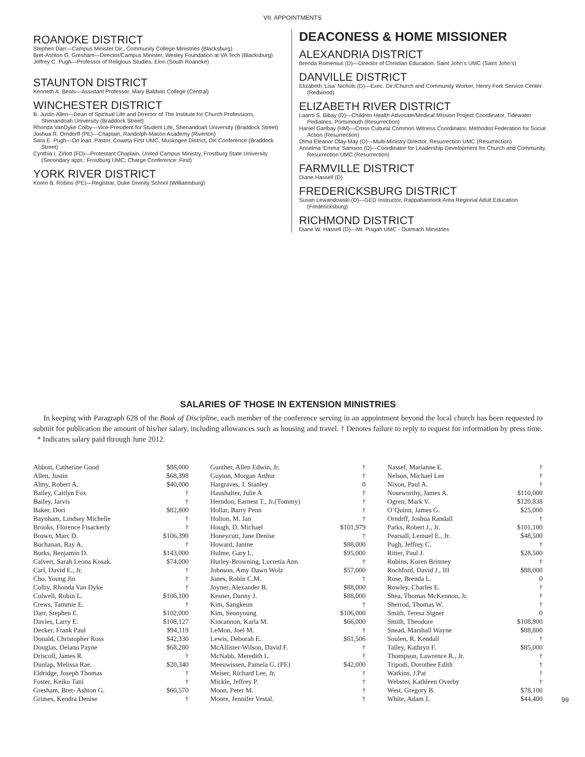VII. APPOINTMENTS
ROANOKE DISTRICT
Stephen Darr—Campus Minister Dir., Community College Ministries (Blacksburg)
Bret-Ashton G. Gresham—Director/Campus Minister, Wesley Foundation at VA Tech (Blacksburg)
Jeffrey C. Pugh—Professor of Religious Studies, Elon (South Roanoke)
STAUNTON DISTRICT
Kenneth A. Beals—Assistant Professor, Mary Baldwin College (Central)
WINCHESTER DISTRICT
B. Justin Allen—Dean of Spiritual Life and Director of The Institute for Church Professions, Shenandoah University (Braddock Street)
Rhonda VanDyke Colby—Vice-President for Student Life, Shenandoah University (Braddock Street)
Joshua R. Orndorff (PE)—Chaplain, Randolph-Macon Academy (Riverton)
Sara E. Pugh—On loan: Pastor, Coweta First UMC, Muskogee District, OK Conference (Braddock Street)
Cynthia I. Zirlott (FD)—Protestant Chaplain, United Campus Ministry, Frostburg State University (Secondary appt.: Frostburg UMC; Charge Conference: First)
YORK RIVER DISTRICT
Koren B. Robins (PE)—Registrar, Duke Divinity School (Williamsburg)
DEACONESS & HOME MISSIONER
ALEXANDRIA DISTRICT
Brenda Romenius (D)—Director of Christian Education, Saint John’s UMC (Saint John’s)
DANVILLE DISTRICT
Elizabeth ‘Lisa’ Nichols (D)—Exec. Dir./Church and Community Worker, Henry Fork Service Center (Redwood)
ELIZABETH RIVER DISTRICT
Laarni S. Bibay (D)—Children Health Advocate/Medical Mission Project Coordinator, Tidewater Pediatrics, Portsmouth (Resurrection)
Haniel Garibay (HM)—Cross Cultural Common Witness Coordinator, Methodist Federation for Social Action (Resurrection)
Olma Eleanor Olay-May (D)—Multi-Ministry Director, Resurrection UMC (Resurrection)
Anselma ‘Emma’ Samson (D)—Coordinator for Leadership Development for Church and Community, Resurrection UMC (Resurrection)
FARMVILLE DISTRICT
Diane Hassell (D)
FREDERICKSBURG DISTRICT
Susan Lewandowski (D)—GED Instructor, Rappahannock Area Regional Adult Education (Fredericksburg)
RICHMOND DISTRICT
Diane W. Hassell (D)—Mt. Pisgah UMC - Outreach Ministries
SALARIES OF THOSE IN EXTENSION MINISTRIES
In keeping with Paragraph 628 of the Book of Discipline, each member of the conference serving in an appointment beyond the local church has been requested to submit for publication the amount of his/her salary, including allowances such as housing and travel. † Denotes failure to reply to request for information by press time. * Indicates salary paid through June 2012.
| Abbott, Catherine Good | $88,000 |
| Allen, Justin | $68,398 |
| Almy, Robert A. | $40,000 |
| Bailey, Caitlyn Fox | † |
| Bailey, Jarvis | † |
| Baker, Dori | $82,800 |
| Baynham, Lindsey Michelle | † |
| Brooks, Florence Fisackerly | † |
| Brown, Marc D. | $106,390 |
| Buchanan, Ray A. | † |
| Burks, Benjamin D. | $143,000 |
| Calvert, Sarah Leona Kosak. | $74,000 |
| Carl, David E., Jr. | † |
| Cho, Young Jin | † |
| Colby, Rhonda Van Dyke | † |
| Colwell, Robin L. | $106,100 |
| Crews, Tammie E. | † |
| Darr, Stephen E. | $102,000 |
| Davies, Larry E. | $108,127 |
| Decker, Frank Paul | $94,119 |
| Donald, Christopher Ross | $42,330 |
| Douglas, Delano Payne | $68,280 |
| Driscoll, James R. | † |
| Dunlap, Melissa Rae. | $20,340 |
| Eldridge, Joseph Thomas | † |
| Foster, Keiko Tani | † |
| Gresham, Bret- Ashton G. | $60,570 |
| Grimes, Kendra Denise | † |
| Gunther, Allen Edwin, Jr. | † |
| Guyton, Morgan Arthur | † |
| Hargraves, J. Stanley | 0 |
| Haushalter, Julie A | † |
| Herndon, Earnest T., Jr.(Tommy) | † |
| Hollar, Barry Penn | † |
| Holton, M. Jan | † |
| Hough, D. Michael | $101,979 |
| Honeycutt, Jane Denise | † |
| Howard, Janine | $88,000 |
| Hulme, Gary L. | $95,000 |
| Hurley-Browning, Lucretia Ann | † |
| Johnson, Amy Dawn Wolz | $57,000 |
| Jones, Robin C.M. | † |
| Joyner, Alexander B. | $88,000 |
| Kesner, Danny J. | $88,000 |
| Kim, Sangkeun | † |
| Kim, Seonyoung | $106,000 |
| Kincannon, Karla M. | $66,000 |
| LeMon, Joel M. | † |
| Lewis, Deborah E. | $61,506 |
| McAllister-Wilson, David F. | † |
| McNabb, Meredith L. | † |
| Meeuwissen, Pamela G. (PE) | $42,000 |
| Meiser, Richard Lee, Jr. | † |
| Mickle, Jeffrey P. | † |
| Moon, Peter M. | † |
| Moore, Jennifer Vestal. | † |
| Nassef, Marianne E. | † |
| Nelson, Michael Lee | † |
| Nixon, Paul A. | † |
| Noseworthy, James A. | $110,000 |
| Ogren, Mark V. | $120,838 |
| O’Quinn, James G. | $25,000 |
| Orndrff, Joshua Randall | † |
| Parks, Robert J., Jr. | $101,100 |
| Pearsall, Lemuel E., Jr. | $48,500 |
| Pugh, Jeffrey C. | † |
| Ritter, Paul J. | $28,500 |
| Robins, Koren Brittney | † |
| Rochford, David J., III | $88,000 |
| Rose, Brenda L. | 0 |
| Rowley, Charles E. | † |
| Shea, Thomas McKennon, Jr. | † |
| Sherrod, Thomas W. | † |
| Smith, Teresa Signer | 0 |
| Smith, Theodore | $108,800 |
| Snead, Marshall Wayne | $88,800 |
| Soulen, R. Kendall | † |
| Talley, Kathryn F. | $85,000 |
| Thompson, Lawrence R., Jr. | † |
| Tripodi, Dorothee Edith | † |
| Watkins, J.Pat | † |
| Webster, Kathleen Overby | † |
| West, Gregory B. | $78,100 |
| White, Adam J. | $44,400 |
99